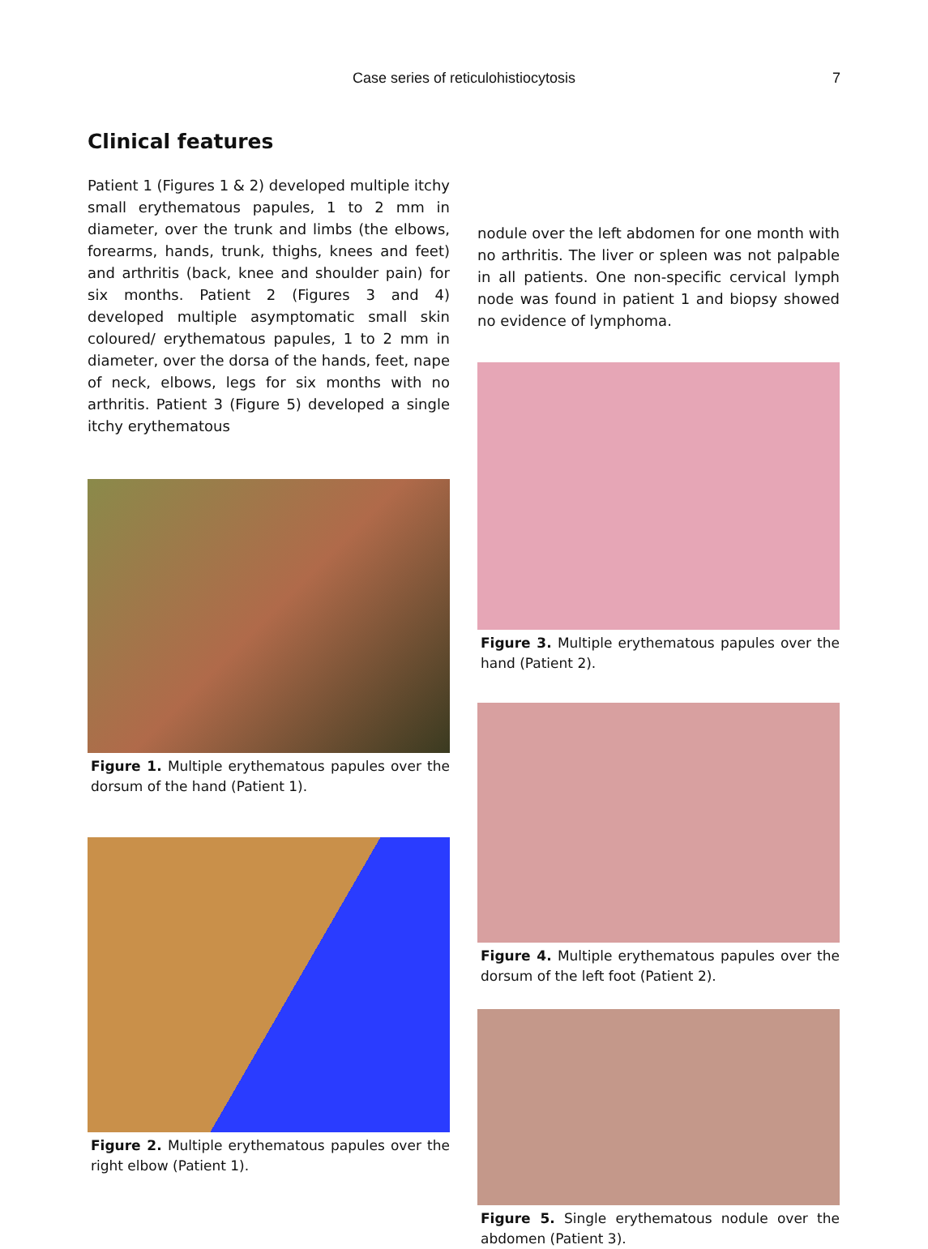Case series of reticulohistiocytosis
7
Clinical features
Patient 1 (Figures 1 & 2) developed multiple itchy small erythematous papules, 1 to 2 mm in diameter, over the trunk and limbs (the elbows, forearms, hands, trunk, thighs, knees and feet) and arthritis (back, knee and shoulder pain) for six months. Patient 2 (Figures 3 and 4) developed multiple asymptomatic small skin coloured/ erythematous papules, 1 to 2 mm in diameter, over the dorsa of the hands, feet, nape of neck, elbows, legs for six months with no arthritis. Patient 3 (Figure 5) developed a single itchy erythematous
Figure 1. Multiple erythematous papules over the dorsum of the hand (Patient 1).
Figure 2. Multiple erythematous papules over the right elbow (Patient 1).
nodule over the left abdomen for one month with no arthritis. The liver or spleen was not palpable in all patients. One non-specific cervical lymph node was found in patient 1 and biopsy showed no evidence of lymphoma.
Figure 3. Multiple erythematous papules over the hand (Patient 2).
Figure 4. Multiple erythematous papules over the dorsum of the left foot (Patient 2).
Figure 5. Single erythematous nodule over the abdomen (Patient 3).